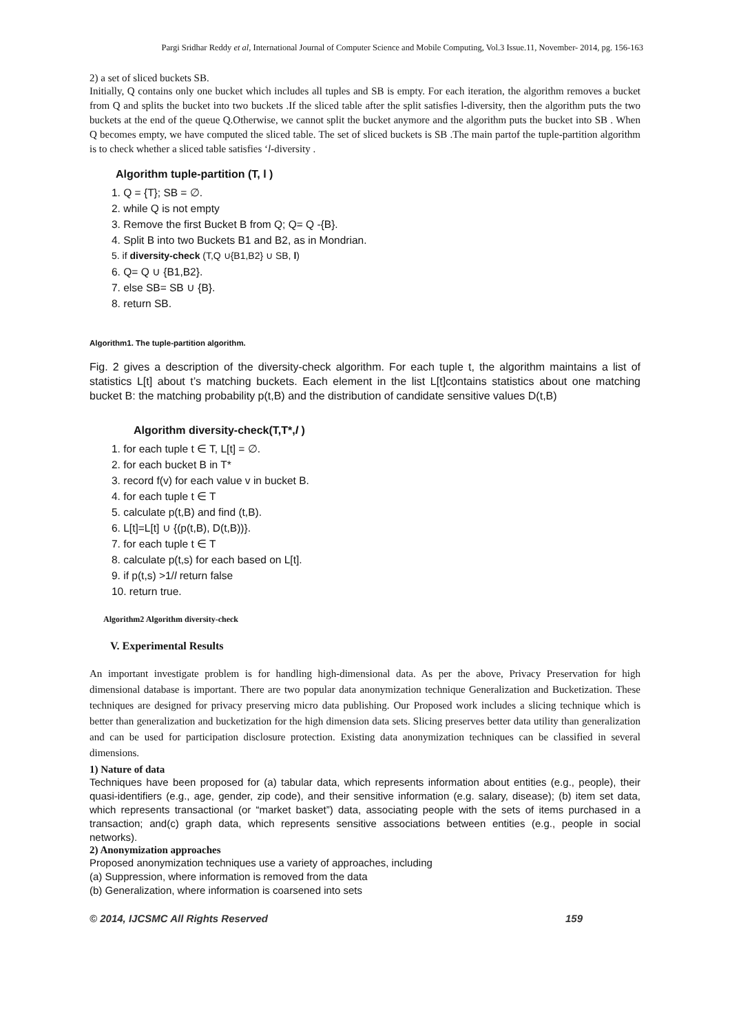Pargi Sridhar Reddy et al, International Journal of Computer Science and Mobile Computing, Vol.3 Issue.11, November- 2014, pg. 156-163
2) a set of sliced buckets SB.
Initially, Q contains only one bucket which includes all tuples and SB is empty. For each iteration, the algorithm removes a bucket from Q and splits the bucket into two buckets .If the sliced table after the split satisfies l-diversity, then the algorithm puts the two buckets at the end of the queue Q.Otherwise, we cannot split the bucket anymore and the algorithm puts the bucket into SB . When Q becomes empty, we have computed the sliced table. The set of sliced buckets is SB .The main partof the tuple-partition algorithm is to check whether a sliced table satisfies ‘l-diversity .
Algorithm tuple-partition (T, l )
1. Q = {T}; SB = ∅.
2. while Q is not empty
3. Remove the first Bucket B from Q; Q= Q -{B}.
4. Split B into two Buckets B1 and B2, as in Mondrian.
5. if diversity-check (T,Q ∪{B1,B2} ∪ SB, l)
6. Q= Q ∪ {B1,B2}.
7. else SB= SB ∪ {B}.
8. return SB.
Algorithm1. The tuple-partition algorithm.
Fig. 2 gives a description of the diversity-check algorithm. For each tuple t, the algorithm maintains a list of statistics L[t] about t’s matching buckets. Each element in the list L[t]contains statistics about one matching bucket B: the matching probability p(t,B) and the distribution of candidate sensitive values D(t,B)
Algorithm diversity-check(T,T*,l )
1. for each tuple t ∈ T, L[t] = ∅.
2. for each bucket B in T*
3. record f(v) for each value v in bucket B.
4. for each tuple t ∈ T
5. calculate p(t,B) and find (t,B).
6. L[t]=L[t] ∪ {(p(t,B), D(t,B))}.
7. for each tuple t ∈ T
8. calculate p(t,s) for each based on L[t].
9. if p(t,s) >1/l return false
10. return true.
Algorithm2 Algorithm diversity-check
V. Experimental Results
An important investigate problem is for handling high-dimensional data. As per the above, Privacy Preservation for high dimensional database is important. There are two popular data anonymization technique Generalization and Bucketization. These techniques are designed for privacy preserving micro data publishing. Our Proposed work includes a slicing technique which is better than generalization and bucketization for the high dimension data sets. Slicing preserves better data utility than generalization and can be used for participation disclosure protection. Existing data anonymization techniques can be classified in several dimensions.
1) Nature of data
Techniques have been proposed for (a) tabular data, which represents information about entities (e.g., people), their quasi-identifiers (e.g., age, gender, zip code), and their sensitive information (e.g. salary, disease); (b) item set data, which represents transactional (or “market basket”) data, associating people with the sets of items purchased in a transaction; and(c) graph data, which represents sensitive associations between entities (e.g., people in social networks).
2) Anonymization approaches
Proposed anonymization techniques use a variety of approaches, including
(a) Suppression, where information is removed from the data
(b) Generalization, where information is coarsened into sets
© 2014, IJCSMC All Rights Reserved 159